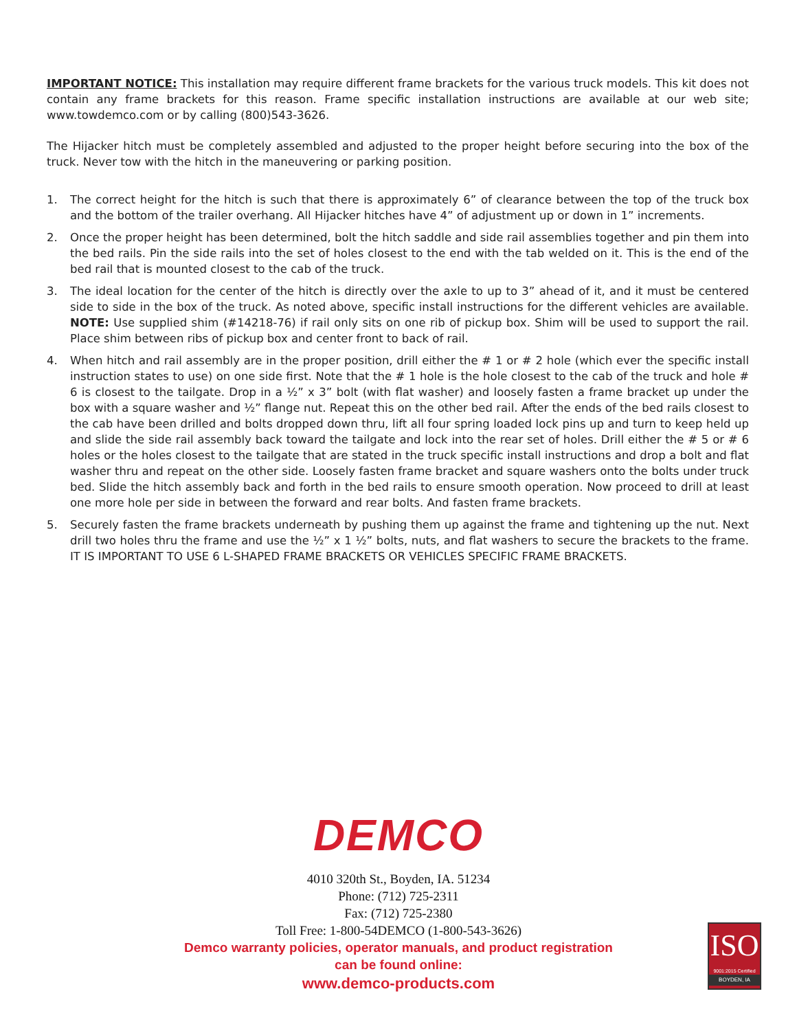IMPORTANT NOTICE: This installation may require different frame brackets for the various truck models. This kit does not contain any frame brackets for this reason. Frame specific installation instructions are available at our web site; www.towdemco.com or by calling (800)543-3626.
The Hijacker hitch must be completely assembled and adjusted to the proper height before securing into the box of the truck. Never tow with the hitch in the maneuvering or parking position.
1. The correct height for the hitch is such that there is approximately 6” of clearance between the top of the truck box and the bottom of the trailer overhang. All Hijacker hitches have 4” of adjustment up or down in 1” increments.
2. Once the proper height has been determined, bolt the hitch saddle and side rail assemblies together and pin them into the bed rails. Pin the side rails into the set of holes closest to the end with the tab welded on it. This is the end of the bed rail that is mounted closest to the cab of the truck.
3. The ideal location for the center of the hitch is directly over the axle to up to 3” ahead of it, and it must be centered side to side in the box of the truck. As noted above, specific install instructions for the different vehicles are available. NOTE: Use supplied shim (#14218-76) if rail only sits on one rib of pickup box. Shim will be used to support the rail. Place shim between ribs of pickup box and center front to back of rail.
4. When hitch and rail assembly are in the proper position, drill either the # 1 or # 2 hole (which ever the specific install instruction states to use) on one side first. Note that the # 1 hole is the hole closest to the cab of the truck and hole # 6 is closest to the tailgate. Drop in a ½” x 3” bolt (with flat washer) and loosely fasten a frame bracket up under the box with a square washer and ½” flange nut. Repeat this on the other bed rail. After the ends of the bed rails closest to the cab have been drilled and bolts dropped down thru, lift all four spring loaded lock pins up and turn to keep held up and slide the side rail assembly back toward the tailgate and lock into the rear set of holes. Drill either the # 5 or # 6 holes or the holes closest to the tailgate that are stated in the truck specific install instructions and drop a bolt and flat washer thru and repeat on the other side. Loosely fasten frame bracket and square washers onto the bolts under truck bed. Slide the hitch assembly back and forth in the bed rails to ensure smooth operation. Now proceed to drill at least one more hole per side in between the forward and rear bolts. And fasten frame brackets.
5. Securely fasten the frame brackets underneath by pushing them up against the frame and tightening up the nut. Next drill two holes thru the frame and use the ½” x 1 ½” bolts, nuts, and flat washers to secure the brackets to the frame. IT IS IMPORTANT TO USE 6 L-SHAPED FRAME BRACKETS OR VEHICLES SPECIFIC FRAME BRACKETS.
DEMCO
4010 320th St., Boyden, IA. 51234
Phone: (712) 725-2311
Fax: (712) 725-2380
Toll Free: 1-800-54DEMCO (1-800-543-3626)
Demco warranty policies, operator manuals, and product registration
can be found online:
www.demco-products.com
ISO
9001:2015 Certified
BOYDEN, IA